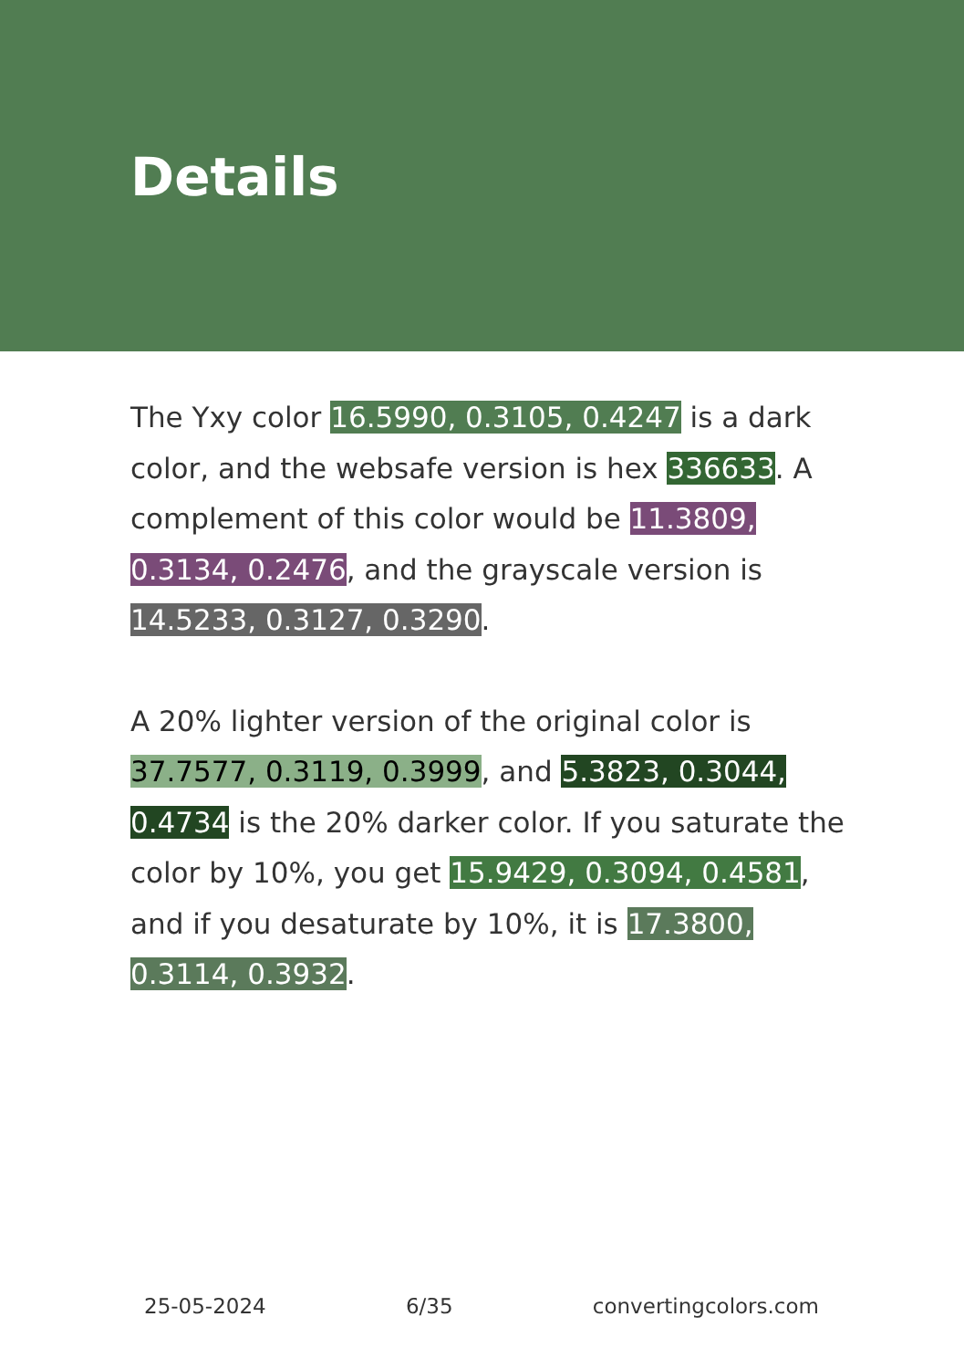Details
The Yxy color 16.5990, 0.3105, 0.4247 is a dark color, and the websafe version is hex 336633. A complement of this color would be 11.3809, 0.3134, 0.2476, and the grayscale version is 14.5233, 0.3127, 0.3290.
A 20% lighter version of the original color is 37.7577, 0.3119, 0.3999, and 5.3823, 0.3044, 0.4734 is the 20% darker color. If you saturate the color by 10%, you get 15.9429, 0.3094, 0.4581, and if you desaturate by 10%, it is 17.3800, 0.3114, 0.3932.
25-05-2024 6/35 convertingcolors.com